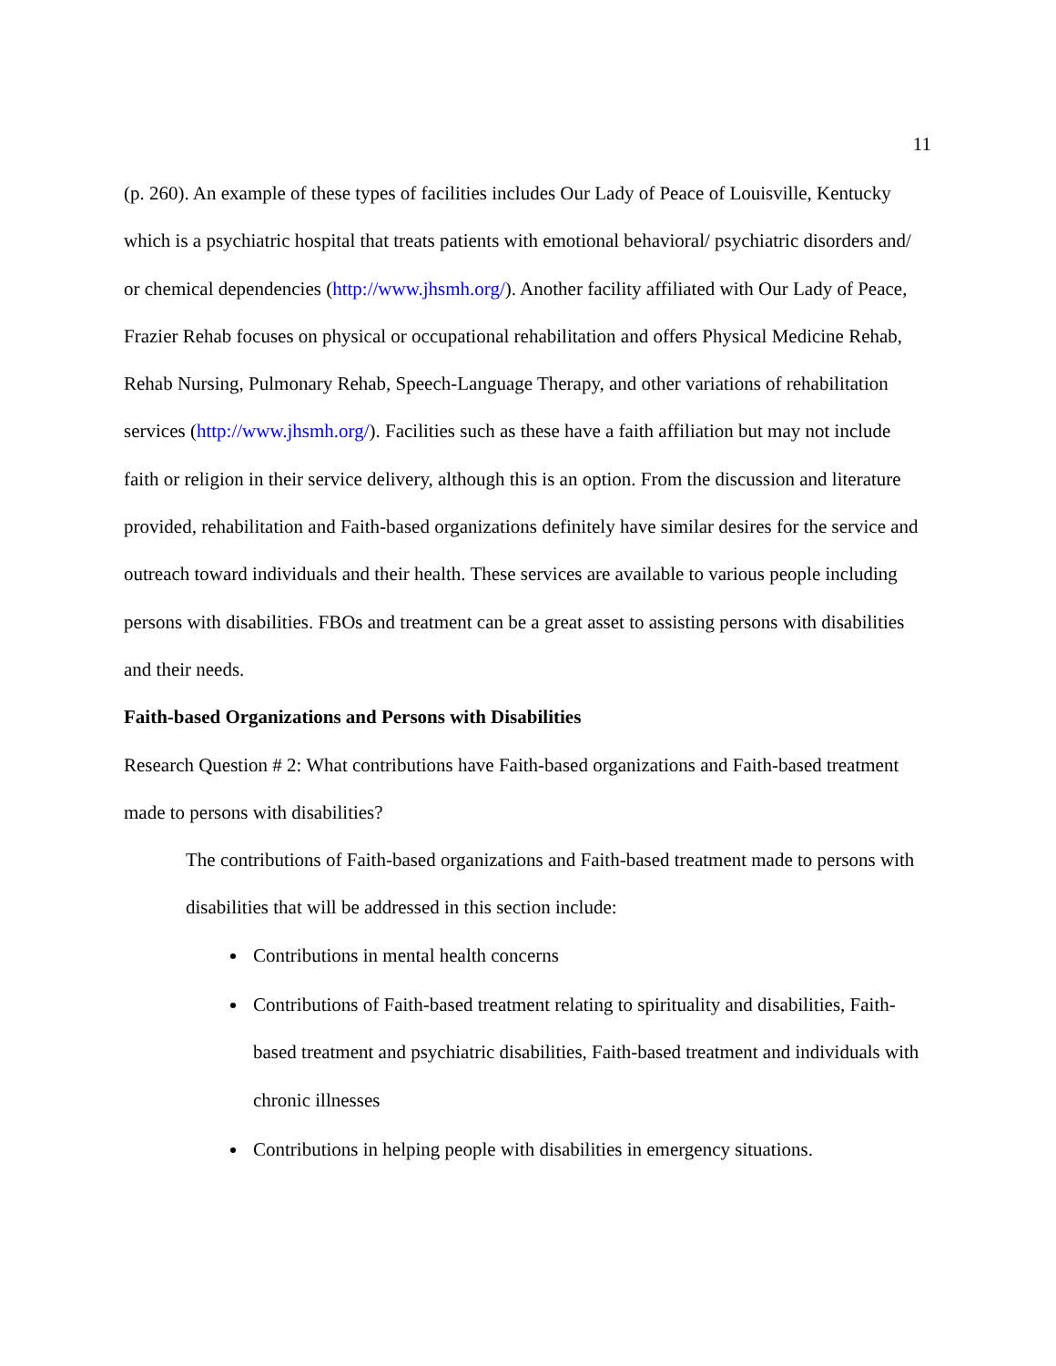11
(p. 260). An example of these types of facilities includes Our Lady of Peace of Louisville, Kentucky which is a psychiatric hospital that treats patients with emotional behavioral/ psychiatric disorders and/ or chemical dependencies (http://www.jhsmh.org/). Another facility affiliated with Our Lady of Peace, Frazier Rehab focuses on physical or occupational rehabilitation and offers Physical Medicine Rehab, Rehab Nursing, Pulmonary Rehab, Speech-Language Therapy, and other variations of rehabilitation services (http://www.jhsmh.org/). Facilities such as these have a faith affiliation but may not include faith or religion in their service delivery, although this is an option. From the discussion and literature provided, rehabilitation and Faith-based organizations definitely have similar desires for the service and outreach toward individuals and their health. These services are available to various people including persons with disabilities. FBOs and treatment can be a great asset to assisting persons with disabilities and their needs.
Faith-based Organizations and Persons with Disabilities
Research Question # 2: What contributions have Faith-based organizations and Faith-based treatment made to persons with disabilities?
The contributions of Faith-based organizations and Faith-based treatment made to persons with disabilities that will be addressed in this section include:
Contributions in mental health concerns
Contributions of Faith-based treatment relating to spirituality and disabilities, Faith-based treatment and psychiatric disabilities, Faith-based treatment and individuals with chronic illnesses
Contributions in helping people with disabilities in emergency situations.